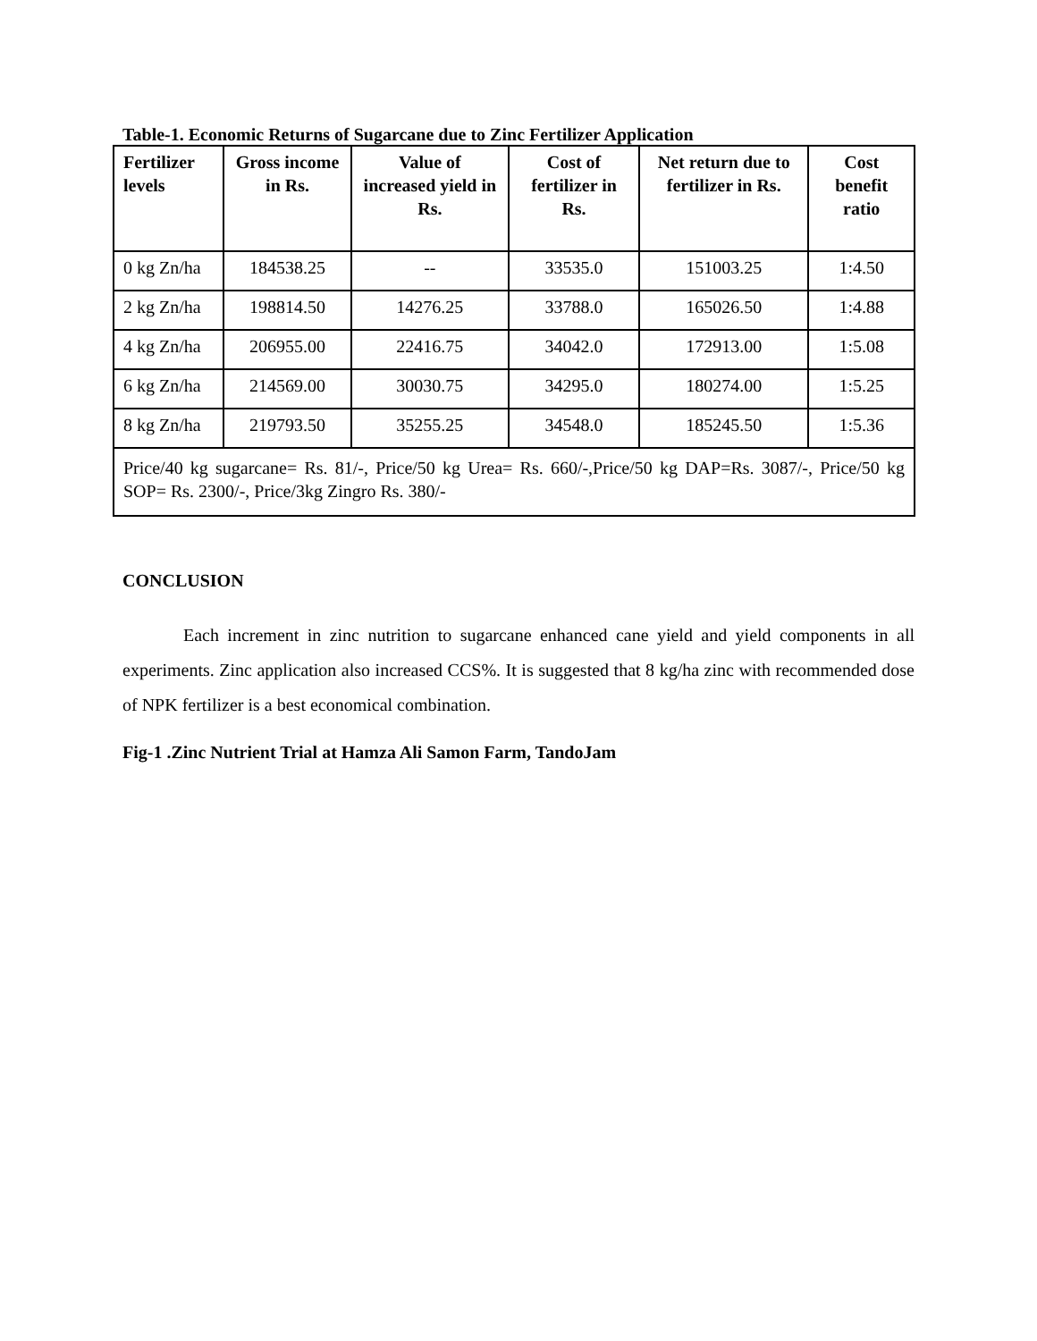Table-1. Economic Returns of Sugarcane due to Zinc Fertilizer Application
| Fertilizer levels | Gross income in Rs. | Value of increased yield in Rs. | Cost of fertilizer in Rs. | Net return due to fertilizer in Rs. | Cost benefit ratio |
| --- | --- | --- | --- | --- | --- |
| 0 kg Zn/ha | 184538.25 | -- | 33535.0 | 151003.25 | 1:4.50 |
| 2 kg Zn/ha | 198814.50 | 14276.25 | 33788.0 | 165026.50 | 1:4.88 |
| 4 kg Zn/ha | 206955.00 | 22416.75 | 34042.0 | 172913.00 | 1:5.08 |
| 6 kg Zn/ha | 214569.00 | 30030.75 | 34295.0 | 180274.00 | 1:5.25 |
| 8 kg Zn/ha | 219793.50 | 35255.25 | 34548.0 | 185245.50 | 1:5.36 |
| Price/40 kg sugarcane= Rs. 81/-, Price/50 kg Urea= Rs. 660/-,Price/50 kg DAP=Rs. 3087/-, Price/50 kg SOP= Rs. 2300/-, Price/3kg Zingro Rs. 380/- | | | | | |
CONCLUSION
Each increment in zinc nutrition to sugarcane enhanced cane yield and yield components in all experiments. Zinc application also increased CCS%. It is suggested that 8 kg/ha zinc with recommended dose of NPK fertilizer is a best economical combination.
Fig-1 .Zinc Nutrient Trial at Hamza Ali Samon Farm, TandoJam